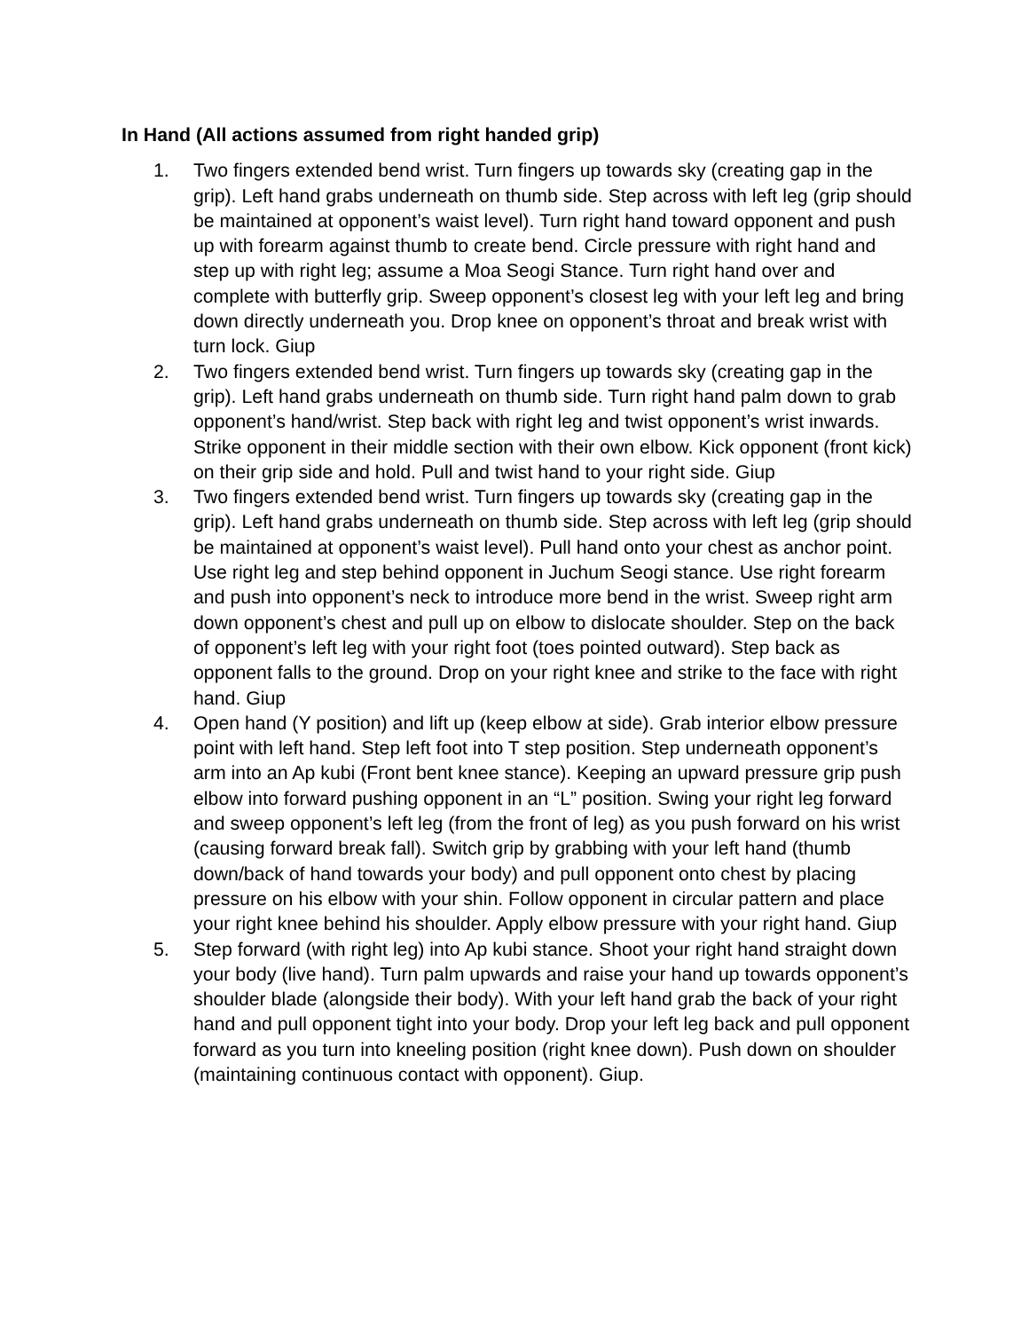In Hand (All actions assumed from right handed grip)
1. Two fingers extended bend wrist. Turn fingers up towards sky (creating gap in the grip). Left hand grabs underneath on thumb side. Step across with left leg (grip should be maintained at opponent’s waist level). Turn right hand toward opponent and push up with forearm against thumb to create bend. Circle pressure with right hand and step up with right leg; assume a Moa Seogi Stance. Turn right hand over and complete with butterfly grip. Sweep opponent’s closest leg with your left leg and bring down directly underneath you. Drop knee on opponent’s throat and break wrist with turn lock. Giup
2. Two fingers extended bend wrist. Turn fingers up towards sky (creating gap in the grip). Left hand grabs underneath on thumb side. Turn right hand palm down to grab opponent’s hand/wrist. Step back with right leg and twist opponent’s wrist inwards. Strike opponent in their middle section with their own elbow. Kick opponent (front kick) on their grip side and hold. Pull and twist hand to your right side. Giup
3. Two fingers extended bend wrist. Turn fingers up towards sky (creating gap in the grip). Left hand grabs underneath on thumb side. Step across with left leg (grip should be maintained at opponent’s waist level). Pull hand onto your chest as anchor point. Use right leg and step behind opponent in Juchum Seogi stance. Use right forearm and push into opponent’s neck to introduce more bend in the wrist. Sweep right arm down opponent’s chest and pull up on elbow to dislocate shoulder. Step on the back of opponent’s left leg with your right foot (toes pointed outward). Step back as opponent falls to the ground. Drop on your right knee and strike to the face with right hand. Giup
4. Open hand (Y position) and lift up (keep elbow at side). Grab interior elbow pressure point with left hand. Step left foot into T step position. Step underneath opponent’s arm into an Ap kubi (Front bent knee stance). Keeping an upward pressure grip push elbow into forward pushing opponent in an “L” position. Swing your right leg forward and sweep opponent’s left leg (from the front of leg) as you push forward on his wrist (causing forward break fall). Switch grip by grabbing with your left hand (thumb down/back of hand towards your body) and pull opponent onto chest by placing pressure on his elbow with your shin. Follow opponent in circular pattern and place your right knee behind his shoulder. Apply elbow pressure with your right hand. Giup
5. Step forward (with right leg) into Ap kubi stance. Shoot your right hand straight down your body (live hand). Turn palm upwards and raise your hand up towards opponent’s shoulder blade (alongside their body). With your left hand grab the back of your right hand and pull opponent tight into your body. Drop your left leg back and pull opponent forward as you turn into kneeling position (right knee down). Push down on shoulder (maintaining continuous contact with opponent). Giup.